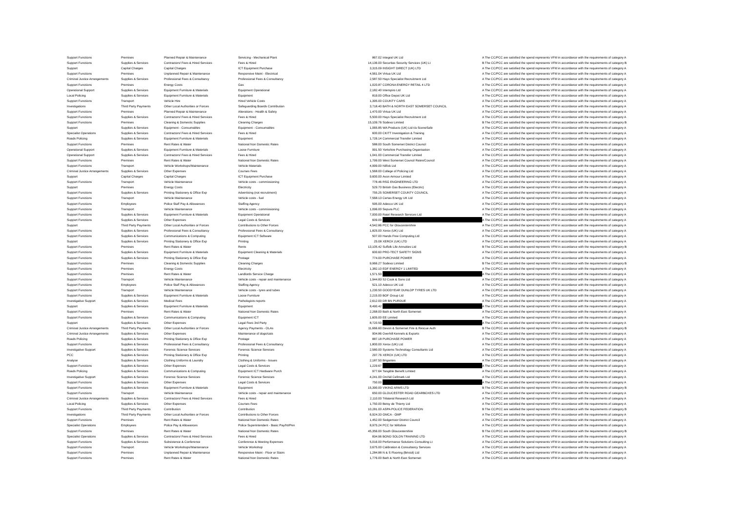| Support Functions | Premises | Planned Repair & Maintenance | Servicing - Mechanical Plant | 867.02 | Integral UK Ltd | A The CC/PCC are satisfied the spend represents VFM in accordance with the requirements of category A |
| Support Functions | Supplies & Services | Contractors/ Fees & Hired Services | Fees & Hired | 14,136.00 | Securitas Security Services (UK) Lt | B The CC/PCC are satisfied the spend represents VFM in accordance with the requirements of category B |
| Support | Capital Charges | Capital Charges | ICT Equipment Purchase | 3,315.09 | INSIGHT DIRECT (UK) LTD | A The CC/PCC are satisfied the spend represents VFM in accordance with the requirements of category A |
| Support Functions | Premises | Unplanned Repair & Maintenance | Responsive Maint - Electrical | 4,561.04 | Virtua UK Ltd | A The CC/PCC are satisfied the spend represents VFM in accordance with the requirements of category A |
| Criminal Justice Arrangements | Supplies & Services | Professional Fees & Consultancy | Professional Fees & Consultancy | 2,587.50 | Hays Specialist Recruitment Ltd | A The CC/PCC are satisfied the spend represents VFM in accordance with the requirements of category A |
| Support Functions | Premises | Energy Costs | Gas | 1,020.87 | CORONA ENERGY RETAIL 4 LTD | A The CC/PCC are satisfied the spend represents VFM in accordance with the requirements of category A |
| Operational Support | Supplies & Services | Equipment Furniture & Materials | Equipment Operational | 2,182.40 | Interspiro Ltd | A The CC/PCC are satisfied the spend represents VFM in accordance with the requirements of category A |
| Local Policing | Supplies & Services | Equipment Furniture & Materials | Equipment | 819.00 | Office Depot UK Ltd | A The CC/PCC are satisfied the spend represents VFM in accordance with the requirements of category A |
| Support Functions | Transport | Vehicle Hire | Hired Vehicle Costs | 1,395.00 | COUNTY CARS | A The CC/PCC are satisfied the spend represents VFM in accordance with the requirements of category A |
| Investigations | Third Party Payments | Other Local Authorities or Forces | Safeguarding Boards Contribution | 3,718.40 | BATH & NORTH EAST SOMERSET COUNCIL | A The CC/PCC are satisfied the spend represents VFM in accordance with the requirements of category A |
| Support Functions | Premises | Planned Repair & Maintenance | Alterations - Health & Safety | 1,470.00 | Virtua UK Ltd | A The CC/PCC are satisfied the spend represents VFM in accordance with the requirements of category A |
| Support Functions | Supplies & Services | Contractors/ Fees & Hired Services | Fees & Hired | 5,500.00 | Hays Specialist Recruitment Ltd | A The CC/PCC are satisfied the spend represents VFM in accordance with the requirements of category A |
| Support Functions | Premises | Cleaning & Domestic Supplies | Cleaning Charges | 15,109.76 | Sodexo Limited | B The CC/PCC are satisfied the spend represents VFM in accordance with the requirements of category B |
| Support | Supplies & Services | Equipment - Consumables | Equipment - Consumables | 1,065.85 | WA Products (UK) Ltd t/a SceneSafe | A The CC/PCC are satisfied the spend represents VFM in accordance with the requirements of category A |
| Specialist Operations | Supplies & Services | Contractors/ Fees & Hired Services | Fees & Hired | 600.00 | CKITT Investigation & Training | A The CC/PCC are satisfied the spend represents VFM in accordance with the requirements of category A |
| Roads Policing | Supplies & Services | Equipment Furniture & Materials | Equipment | 1,726.14 | Commercial Transfer Limited | A The CC/PCC are satisfied the spend represents VFM in accordance with the requirements of category A |
| Support Functions | Premises | Rent Rates & Water | National Non Domestic Rates | 588.00 | South Somerset District Council | A The CC/PCC are satisfied the spend represents VFM in accordance with the requirements of category A |
| Operational Support | Supplies & Services | Equipment Furniture & Materials | Loose Furniture | 991.50 | Yorkshire Purchasing Organisation | A The CC/PCC are satisfied the spend represents VFM in accordance with the requirements of category A |
| Operational Support | Supplies & Services | Contractors/ Fees & Hired Services | Fees & Hired | 1,041.00 | Commercial Transfer Limited | A The CC/PCC are satisfied the spend represents VFM in accordance with the requirements of category A |
| Support Functions | Premises | Rent Rates & Water | National Non Domestic Rates | 1,799.00 | West Somerset Council Rates/Council | A The CC/PCC are satisfied the spend represents VFM in accordance with the requirements of category A |
| Support Functions | Transport | Vehicle Workshops/Maintenance | Vehicle Materials | 4,999.00 | Nilfisk Ltd | A The CC/PCC are satisfied the spend represents VFM in accordance with the requirements of category A |
| Criminal Justice Arrangements | Supplies & Services | Other Expenses | Courses Fees | 1,568.00 | College of Policing Ltd | A The CC/PCC are satisfied the spend represents VFM in accordance with the requirements of category A |
| Support | Capital Charges | Capital Charges | ICT Equipment Purchase | 9,600.00 | Avon Armour Limited | A The CC/PCC are satisfied the spend represents VFM in accordance with the requirements of category A |
| Support Functions | Transport | Vehicle Maintenance | Vehicle costs - commissioning | 778.46 | RSG ENGINEERING LTD | A The CC/PCC are satisfied the spend represents VFM in accordance with the requirements of category A |
| Support | Premises | Energy Costs | Electricity | 529.70 | British Gas Business (Electric) | A The CC/PCC are satisfied the spend represents VFM in accordance with the requirements of category A |
| Support Functions | Supplies & Services | Printing Stationery & Office Exp | Advertising (not recruitment) | 755.25 | SOMERSET COUNTY COUNCIL | A The CC/PCC are satisfied the spend represents VFM in accordance with the requirements of category A |
| Support Functions | Transport | Vehicle Maintenance | Vehicle costs - fuel | 7,568.13 | Certas Energy UK Ltd | A The CC/PCC are satisfied the spend represents VFM in accordance with the requirements of category A |
| Support Functions | Employees | Police Staff Pay & Allowances | Staffing Agency | 595.00 | Adecco UK Ltd | A The CC/PCC are satisfied the spend represents VFM in accordance with the requirements of category A |
| Support Functions | Transport | Vehicle Maintenance | Vehicle costs - commissioning | 1,096.00 | Sepura PLC | A The CC/PCC are satisfied the spend represents VFM in accordance with the requirements of category A |
| Support Functions | Supplies & Services | Equipment Furniture & Materials | Equipment Operational | 7,000.00 | Ratel Research Services Ltd | A The CC/PCC are satisfied the spend represents VFM in accordance with the requirements of category A |
| Support Functions | Supplies & Services | Other Expenses | Legal Costs & Services | 609.00 | | A The CC/PCC are satisfied the spend represents VFM in accordance with the requirements of category A |
| Support | Third Party Payments | Other Local Authorities or Forces | Contributions to Other Forces | 4,542.86 | PCC for Gloucestershire | A The CC/PCC are satisfied the spend represents VFM in accordance with the requirements of category A |
| Support Functions | Supplies & Services | Professional Fees & Consultancy | Professional Fees & Consultancy | 1,825.00 | Xerox (UK) Ltd | A The CC/PCC are satisfied the spend represents VFM in accordance with the requirements of category A |
| Support Functions | Supplies & Services | Communications & Computing | Equipment ICT Software | 507.00 | Hands Free Computing Ltd | A The CC/PCC are satisfied the spend represents VFM in accordance with the requirements of category A |
| Support | Supplies & Services | Printing Stationery & Office Exp | Printing | 25.08 | XEROX (UK) LTD | A The CC/PCC are satisfied the spend represents VFM in accordance with the requirements of category A |
| Support Functions | Premises | Rent Rates & Water | Rents | 13,105.42 | Suffolk Life Annuities Ltd | B The CC/PCC are satisfied the spend represents VFM in accordance with the requirements of category B |
| Support Functions | Supplies & Services | Equipment Furniture & Materials | Equipment Cleaning & Materials | 600.60 | PRO-TECT SAFETY SIGNS | A The CC/PCC are satisfied the spend represents VFM in accordance with the requirements of category A |
| Support Functions | Supplies & Services | Printing Stationery & Office Exp | Postage | 774.00 | PURCHASE POWER | A The CC/PCC are satisfied the spend represents VFM in accordance with the requirements of category A |
| Support Functions | Premises | Cleaning & Domestic Supplies | Cleaning Charges | 9,966.27 | Sodexo Limited | B The CC/PCC are satisfied the spend represents VFM in accordance with the requirements of category B |
| Support Functions | Premises | Energy Costs | Electricity | 1,382.10 | EDF ENERGY 1 LIMITED | A The CC/PCC are satisfied the spend represents VFM in accordance with the requirements of category A |
| Support Functions | Premises | Rent Rates & Water | Landlords Service Charge | 1,571.50 | | A The CC/PCC are satisfied the spend represents VFM in accordance with the requirements of category A |
| Support Functions | Transport | Vehicle Maintenance | Vehicle costs - repair and maintenance | 1,944.83 | SJ Cook & Sons Ltd | A The CC/PCC are satisfied the spend represents VFM in accordance with the requirements of category A |
| Support Functions | Employees | Police Staff Pay & Allowances | Staffing Agency | 521.10 | Adecco UK Ltd | A The CC/PCC are satisfied the spend represents VFM in accordance with the requirements of category A |
| Support Functions | Transport | Vehicle Maintenance | Vehicle costs - tyres and tubes | 1,230.50 | GOODYEAR DUNLOP TYRES UK LTD | A The CC/PCC are satisfied the spend represents VFM in accordance with the requirements of category A |
| Support Functions | Supplies & Services | Equipment Furniture & Materials | Loose Furniture | 2,215.00 | BOF Group Ltd | A The CC/PCC are satisfied the spend represents VFM in accordance with the requirements of category A |
| Investigative Support | Supplies & Services | Medical Fees | Pathologists reports | 2,612.00 | DR BN PURDUE | A The CC/PCC are satisfied the spend represents VFM in accordance with the requirements of category A |
| Support | Supplies & Services | Equipment Furniture & Materials | Equipment | 8,490.42 | | A The CC/PCC are satisfied the spend represents VFM in accordance with the requirements of category A |
| Support Functions | Premises | Rent Rates & Water | National Non Domestic Rates | 2,268.00 | Bath & North East Somerset | A The CC/PCC are satisfied the spend represents VFM in accordance with the requirements of category A |
| Support Functions | Supplies & Services | Communications & Computing | Equipment ICT | 1,605.00 | EE Limited | A The CC/PCC are satisfied the spend represents VFM in accordance with the requirements of category A |
| Support | Supplies & Services | Other Expenses | Legal Fees 3rd Party | 8,720.50 | | A The CC/PCC are satisfied the spend represents VFM in accordance with the requirements of category A |
| Criminal Justice Arrangements | Third Party Payments | Other Local Authorities or Forces | Agency Payments - OLAs | 11,666.60 | Devon & Somerset Fire & Rescue Auth | B The CC/PCC are satisfied the spend represents VFM in accordance with the requirements of category B |
| Criminal Justice Arrangements | Supplies & Services | Other Expenses | Maintenance of dogs/cats | 904.86 | Overhill Kennels & Exports | A The CC/PCC are satisfied the spend represents VFM in accordance with the requirements of category A |
| Roads Policing | Supplies & Services | Printing Stationery & Office Exp | Postage | 887.18 | PURCHASE POWER | A The CC/PCC are satisfied the spend represents VFM in accordance with the requirements of category A |
| Support Functions | Supplies & Services | Professional Fees & Consultancy | Professional Fees & Consultancy | 1,800.00 | Xerox (UK) Ltd | A The CC/PCC are satisfied the spend represents VFM in accordance with the requirements of category A |
| Investigative Support | Supplies & Services | Forensic Science Services | Forensic Science Services | 2,580.00 | Systems Technology Consultants Ltd | A The CC/PCC are satisfied the spend represents VFM in accordance with the requirements of category A |
| PCC | Supplies & Services | Printing Stationery & Office Exp | Printing | 297.76 | XEROX (UK) LTD | A The CC/PCC are satisfied the spend represents VFM in accordance with the requirements of category A |
| Analyse | Supplies & Services | Clothing Uniforms & Laundry | Clothing & Uniforms - Issues | 2,187.50 | Brigantes | A The CC/PCC are satisfied the spend represents VFM in accordance with the requirements of category A |
| Support Functions | Supplies & Services | Other Expenses | Legal Costs & Services | 1,229.67 | | A The CC/PCC are satisfied the spend represents VFM in accordance with the requirements of category A |
| Roads Policing | Supplies & Services | Communications & Computing | Equipment ICT Hardware Purch | 977.64 | Tangible Benefit Limited | A The CC/PCC are satisfied the spend represents VFM in accordance with the requirements of category A |
| Investigative Support | Supplies & Services | Forensic Science Services | Forensic Science Services | 4,241.00 | Orchid Cellmark Ltd | A The CC/PCC are satisfied the spend represents VFM in accordance with the requirements of category A |
| Support Functions | Supplies & Services | Other Expenses | Legal Costs & Services | 750.00 | | A The CC/PCC are satisfied the spend represents VFM in accordance with the requirements of category A |
| Support Functions | Supplies & Services | Equipment Furniture & Materials | Equipment | 15,390.00 | VIKING ARMS LTD | B The CC/PCC are satisfied the spend represents VFM in accordance with the requirements of category B |
| Support Functions | Transport | Vehicle Maintenance | Vehicle costs - repair and maintenance | 650.00 | GLOUCESTER ROAD GEARBOXES LTD | A The CC/PCC are satisfied the spend represents VFM in accordance with the requirements of category A |
| Criminal Justice Arrangements | Supplies & Services | Contractors/ Fees & Hired Services | Fees & Hired | 2,110.00 | Trilateral Research Ltd | A The CC/PCC are satisfied the spend represents VFM in accordance with the requirements of category A |
| Local Policing | Supplies & Services | Other Expenses | Courses Fees | 1,750.00 | Betsy de Thierry Ltd | A The CC/PCC are satisfied the spend represents VFM in accordance with the requirements of category A |
| Support Functions | Third Party Payments | Contribution | Contribution | 10,281.00 | ASPA POLICE FEDERATION | B The CC/PCC are satisfied the spend represents VFM in accordance with the requirements of category B |
| Investigations | Third Party Payments | Other Local Authorities or Forces | Contributions to Other Forces | 6,924.33 | GMCA - GMP | A The CC/PCC are satisfied the spend represents VFM in accordance with the requirements of category A |
| Support Functions | Premises | Rent Rates & Water | National Non Domestic Rates | 1,452.00 | Sedgemoor District Council | A The CC/PCC are satisfied the spend represents VFM in accordance with the requirements of category A |
| Specialist Operations | Employees | Police Pay & Allowances | Police Superintendent - Basic Pay/NI/Pen | 8,975.24 | PCC for Wiltshire | A The CC/PCC are satisfied the spend represents VFM in accordance with the requirements of category A |
| Support Functions | Premises | Rent Rates & Water | National Non Domestic Rates | 45,356.00 | South Gloucestershire | B The CC/PCC are satisfied the spend represents VFM in accordance with the requirements of category B |
| Specialist Operations | Supplies & Services | Contractors/ Fees & Hired Services | Fees & Hired | 834.96 | BOND SOLON TRAINING LTD | A The CC/PCC are satisfied the spend represents VFM in accordance with the requirements of category A |
| Support Functions | Supplies & Services | Subsistence & Conference | Conference & Meeting Expenses | 5,016.00 | Performance Solutions Consulting Lt | A The CC/PCC are satisfied the spend represents VFM in accordance with the requirements of category A |
| Support Functions | Transport | Vehicle Workshops/Maintenance | Vehicle Workshop | 3,675.00 | Calibration & Consultancy Services | A The CC/PCC are satisfied the spend represents VFM in accordance with the requirements of category A |
| Support Functions | Premises | Unplanned Repair & Maintenance | Responsive Maint - Floor or Stairs | 1,284.88 | N & S Flooring (Bristol) Ltd | A The CC/PCC are satisfied the spend represents VFM in accordance with the requirements of category A |
| Support Functions | Premises | Rent Rates & Water | National Non Domestic Rates | 1,776.00 | Bath & North East Somerset | A The CC/PCC are satisfied the spend represents VFM in accordance with the requirements of category A |